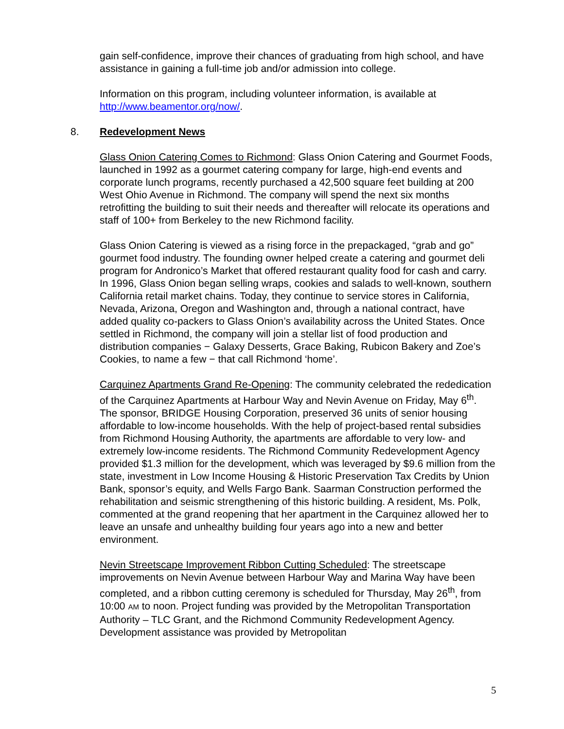gain self-confidence, improve their chances of graduating from high school, and have assistance in gaining a full-time job and/or admission into college.
Information on this program, including volunteer information, is available at http://www.beamentor.org/now/.
8. Redevelopment News
Glass Onion Catering Comes to Richmond: Glass Onion Catering and Gourmet Foods, launched in 1992 as a gourmet catering company for large, high-end events and corporate lunch programs, recently purchased a 42,500 square feet building at 200 West Ohio Avenue in Richmond. The company will spend the next six months retrofitting the building to suit their needs and thereafter will relocate its operations and staff of 100+ from Berkeley to the new Richmond facility.
Glass Onion Catering is viewed as a rising force in the prepackaged, “grab and go” gourmet food industry. The founding owner helped create a catering and gourmet deli program for Andronico’s Market that offered restaurant quality food for cash and carry. In 1996, Glass Onion began selling wraps, cookies and salads to well-known, southern California retail market chains. Today, they continue to service stores in California, Nevada, Arizona, Oregon and Washington and, through a national contract, have added quality co-packers to Glass Onion’s availability across the United States. Once settled in Richmond, the company will join a stellar list of food production and distribution companies − Galaxy Desserts, Grace Baking, Rubicon Bakery and Zoe’s Cookies, to name a few − that call Richmond ‘home’.
Carquinez Apartments Grand Re-Opening: The community celebrated the rededication of the Carquinez Apartments at Harbour Way and Nevin Avenue on Friday, May 6<sup>th</sup>. The sponsor, BRIDGE Housing Corporation, preserved 36 units of senior housing affordable to low-income households. With the help of project-based rental subsidies from Richmond Housing Authority, the apartments are affordable to very low- and extremely low-income residents. The Richmond Community Redevelopment Agency provided $1.3 million for the development, which was leveraged by $9.6 million from the state, investment in Low Income Housing & Historic Preservation Tax Credits by Union Bank, sponsor’s equity, and Wells Fargo Bank. Saarman Construction performed the rehabilitation and seismic strengthening of this historic building. A resident, Ms. Polk, commented at the grand reopening that her apartment in the Carquinez allowed her to leave an unsafe and unhealthy building four years ago into a new and better environment.
Nevin Streetscape Improvement Ribbon Cutting Scheduled: The streetscape improvements on Nevin Avenue between Harbour Way and Marina Way have been completed, and a ribbon cutting ceremony is scheduled for Thursday, May 26<sup>th</sup>, from 10:00 AM to noon. Project funding was provided by the Metropolitan Transportation Authority – TLC Grant, and the Richmond Community Redevelopment Agency. Development assistance was provided by Metropolitan
5